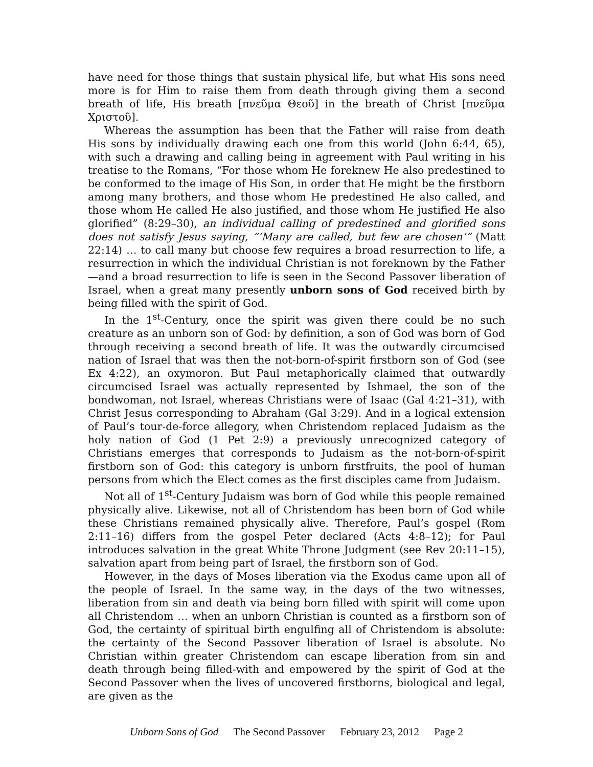have need for those things that sustain physical life, but what His sons need more is for Him to raise them from death through giving them a second breath of life, His breath [πνεῦμα Θεοῦ] in the breath of Christ [πνεῦμα Χριστοῦ].
Whereas the assumption has been that the Father will raise from death His sons by individually drawing each one from this world (John 6:44, 65), with such a drawing and calling being in agreement with Paul writing in his treatise to the Romans, “For those whom He foreknew He also predestined to be conformed to the image of His Son, in order that He might be the firstborn among many brothers, and those whom He predestined He also called, and those whom He called He also justified, and those whom He justified He also glorified” (8:29–30), an individual calling of predestined and glorified sons does not satisfy Jesus saying, “‘Many are called, but few are chosen’” (Matt 22:14) … to call many but choose few requires a broad resurrection to life, a resurrection in which the individual Christian is not foreknown by the Father—and a broad resurrection to life is seen in the Second Passover liberation of Israel, when a great many presently unborn sons of God received birth by being filled with the spirit of God.
In the 1<sup>st</sup>-Century, once the spirit was given there could be no such creature as an unborn son of God: by definition, a son of God was born of God through receiving a second breath of life. It was the outwardly circumcised nation of Israel that was then the not-born-of-spirit firstborn son of God (see Ex 4:22), an oxymoron. But Paul metaphorically claimed that outwardly circumcised Israel was actually represented by Ishmael, the son of the bondwoman, not Israel, whereas Christians were of Isaac (Gal 4:21–31), with Christ Jesus corresponding to Abraham (Gal 3:29). And in a logical extension of Paul’s tour-de-force allegory, when Christendom replaced Judaism as the holy nation of God (1 Pet 2:9) a previously unrecognized category of Christians emerges that corresponds to Judaism as the not-born-of-spirit firstborn son of God: this category is unborn firstfruits, the pool of human persons from which the Elect comes as the first disciples came from Judaism.
Not all of 1<sup>st</sup>-Century Judaism was born of God while this people remained physically alive. Likewise, not all of Christendom has been born of God while these Christians remained physically alive. Therefore, Paul’s gospel (Rom 2:11–16) differs from the gospel Peter declared (Acts 4:8–12); for Paul introduces salvation in the great White Throne Judgment (see Rev 20:11–15), salvation apart from being part of Israel, the firstborn son of God.
However, in the days of Moses liberation via the Exodus came upon all of the people of Israel. In the same way, in the days of the two witnesses, liberation from sin and death via being born filled with spirit will come upon all Christendom … when an unborn Christian is counted as a firstborn son of God, the certainty of spiritual birth engulfing all of Christendom is absolute: the certainty of the Second Passover liberation of Israel is absolute. No Christian within greater Christendom can escape liberation from sin and death through being filled-with and empowered by the spirit of God at the Second Passover when the lives of uncovered firstborns, biological and legal, are given as the
Unborn Sons of God The Second Passover February 23, 2012 Page 2